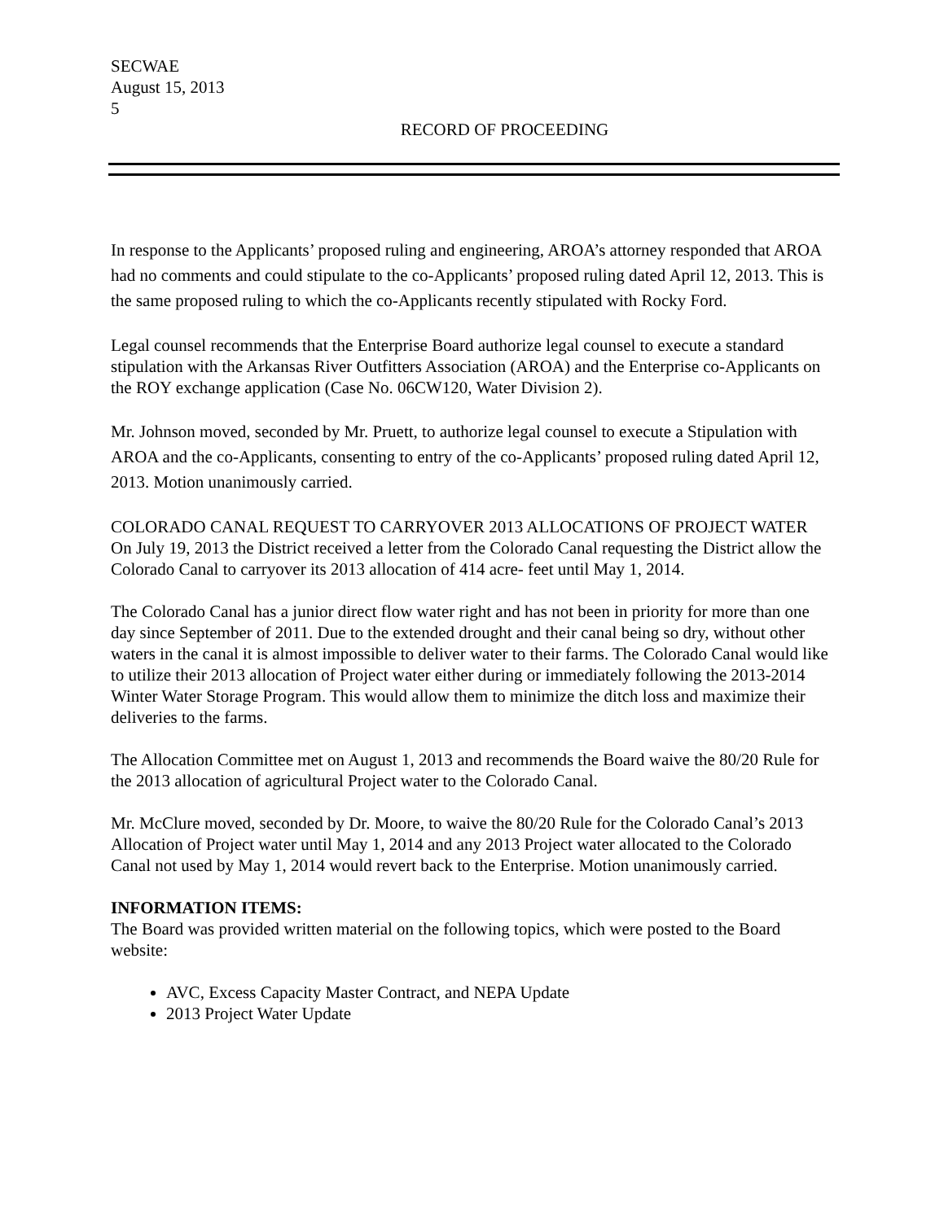SECWAE
August 15, 2013
5
RECORD OF PROCEEDING
In response to the Applicants’ proposed ruling and engineering, AROA’s attorney responded that AROA had no comments and could stipulate to the co-Applicants’ proposed ruling dated April 12, 2013. This is the same proposed ruling to which the co-Applicants recently stipulated with Rocky Ford.
Legal counsel recommends that the Enterprise Board authorize legal counsel to execute a standard stipulation with the Arkansas River Outfitters Association (AROA) and the Enterprise co-Applicants on the ROY exchange application (Case No. 06CW120, Water Division 2).
Mr. Johnson moved, seconded by Mr. Pruett, to authorize legal counsel to execute a Stipulation with AROA and the co-Applicants, consenting to entry of the co-Applicants’ proposed ruling dated April 12, 2013. Motion unanimously carried.
COLORADO CANAL REQUEST TO CARRYOVER 2013 ALLOCATIONS OF PROJECT WATER
On July 19, 2013 the District received a letter from the Colorado Canal requesting the District allow the Colorado Canal to carryover its 2013 allocation of 414 acre- feet until May 1, 2014.
The Colorado Canal has a junior direct flow water right and has not been in priority for more than one day since September of 2011. Due to the extended drought and their canal being so dry, without other waters in the canal it is almost impossible to deliver water to their farms. The Colorado Canal would like to utilize their 2013 allocation of Project water either during or immediately following the 2013-2014 Winter Water Storage Program. This would allow them to minimize the ditch loss and maximize their deliveries to the farms.
The Allocation Committee met on August 1, 2013 and recommends the Board waive the 80/20 Rule for the 2013 allocation of agricultural Project water to the Colorado Canal.
Mr. McClure moved, seconded by Dr. Moore, to waive the 80/20 Rule for the Colorado Canal’s 2013 Allocation of Project water until May 1, 2014 and any 2013 Project water allocated to the Colorado Canal not used by May 1, 2014 would revert back to the Enterprise. Motion unanimously carried.
INFORMATION ITEMS:
The Board was provided written material on the following topics, which were posted to the Board website:
AVC, Excess Capacity Master Contract, and NEPA Update
2013 Project Water Update